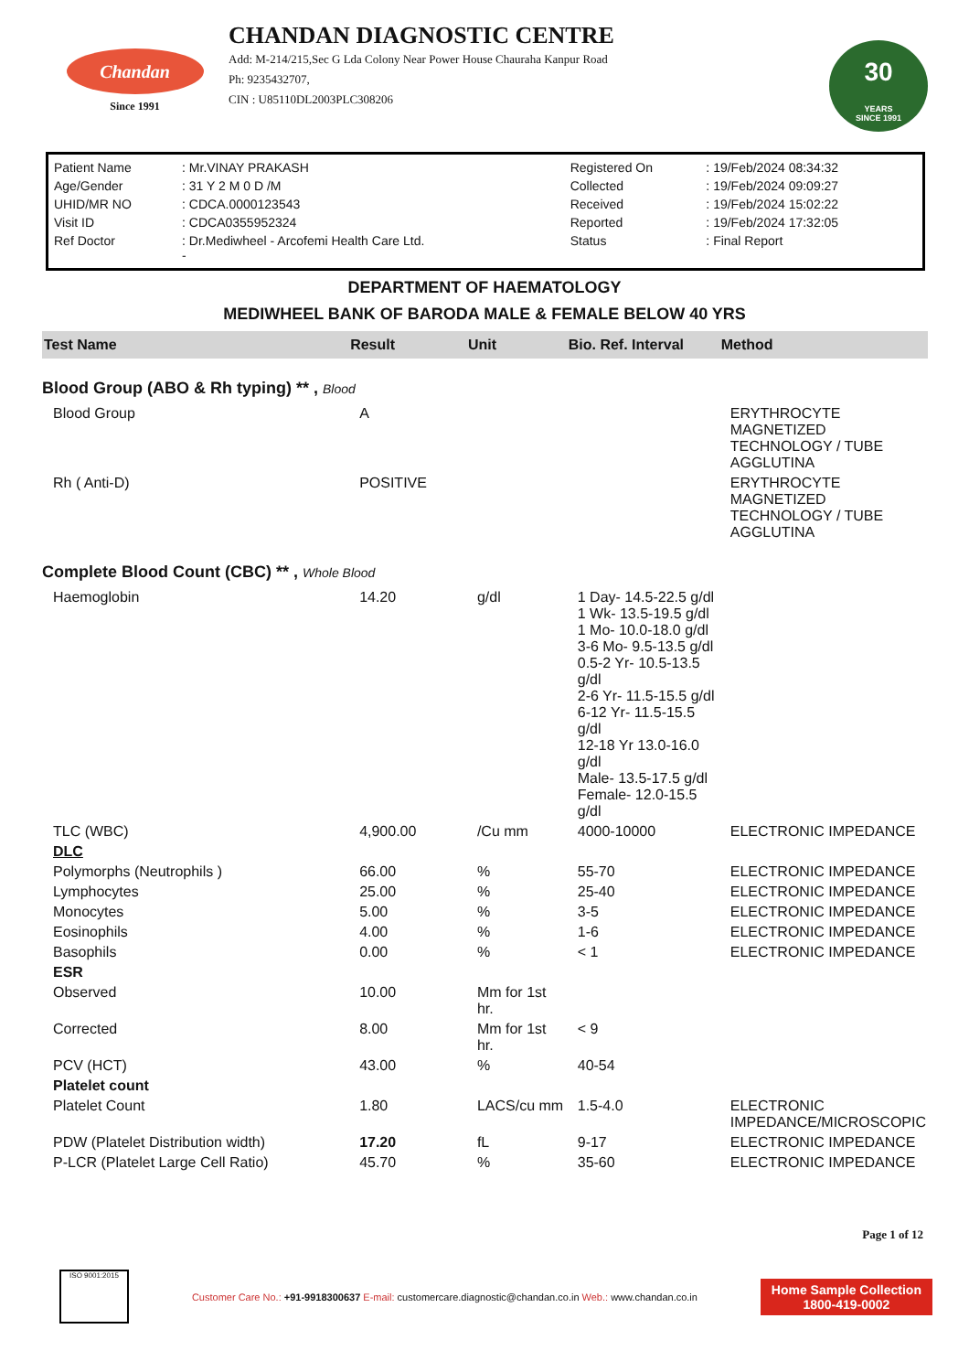Chandan
Since 1991
CHANDAN DIAGNOSTIC CENTRE
Add: M-214/215,Sec G Lda Colony Near Power House Chauraha Kanpur Road
Ph: 9235432707,
CIN : U85110DL2003PLC308206
30
YEARS
SINCE 1991
| Patient Name | : Mr.VINAY PRAKASH | Registered On | : 19/Feb/2024 08:34:32 |
| Age/Gender | : 31 Y 2 M 0 D /M | Collected | : 19/Feb/2024 09:09:27 |
| UHID/MR NO | : CDCA.0000123543 | Received | : 19/Feb/2024 15:02:22 |
| Visit ID | : CDCA0355952324 | Reported | : 19/Feb/2024 17:32:05 |
| Ref Doctor | : Dr.Mediwheel - Arcofemi Health Care Ltd. - | Status | : Final Report |
DEPARTMENT OF HAEMATOLOGY
MEDIWHEEL BANK OF BARODA MALE & FEMALE BELOW 40 YRS
| Test Name | Result | Unit | Bio. Ref. Interval | Method |
| --- | --- | --- | --- | --- |
| Blood Group (ABO & Rh typing) ** , Blood | | | | |
| Blood Group | A | | | ERYTHROCYTE MAGNETIZED TECHNOLOGY / TUBE AGGLUTINA |
| Rh ( Anti-D) | POSITIVE | | | ERYTHROCYTE MAGNETIZED TECHNOLOGY / TUBE AGGLUTINA |
| Complete Blood Count (CBC) ** , Whole Blood | | | | |
| Haemoglobin | 14.20 | g/dl | 1 Day- 14.5-22.5 g/dl 1 Wk- 13.5-19.5 g/dl 1 Mo- 10.0-18.0 g/dl 3-6 Mo- 9.5-13.5 g/dl 0.5-2 Yr- 10.5-13.5 g/dl 2-6 Yr- 11.5-15.5 g/dl 6-12 Yr- 11.5-15.5 g/dl 12-18 Yr 13.0-16.0 g/dl Male- 13.5-17.5 g/dl Female- 12.0-15.5 g/dl | |
| TLC (WBC) | 4,900.00 | /Cu mm | 4000-10000 | ELECTRONIC IMPEDANCE |
| DLC | | | | |
| Polymorphs (Neutrophils ) | 66.00 | % | 55-70 | ELECTRONIC IMPEDANCE |
| Lymphocytes | 25.00 | % | 25-40 | ELECTRONIC IMPEDANCE |
| Monocytes | 5.00 | % | 3-5 | ELECTRONIC IMPEDANCE |
| Eosinophils | 4.00 | % | 1-6 | ELECTRONIC IMPEDANCE |
| Basophils | 0.00 | % | < 1 | ELECTRONIC IMPEDANCE |
| ESR | | | | |
| Observed | 10.00 | Mm for 1st hr. | | |
| Corrected | 8.00 | Mm for 1st hr. | < 9 | |
| PCV (HCT) | 43.00 | % | 40-54 | |
| Platelet count | | | | |
| Platelet Count | 1.80 | LACS/cu mm | 1.5-4.0 | ELECTRONIC IMPEDANCE/MICROSCOPIC |
| PDW (Platelet Distribution width) | 17.20 | fL | 9-17 | ELECTRONIC IMPEDANCE |
| P-LCR (Platelet Large Cell Ratio) | 45.70 | % | 35-60 | ELECTRONIC IMPEDANCE |
Page 1 of 12
ISO 9001:2015
Customer Care No.: +91-9918300637 E-mail: customercare.diagnostic@chandan.co.in Web.: www.chandan.co.in
Home Sample Collection
1800-419-0002